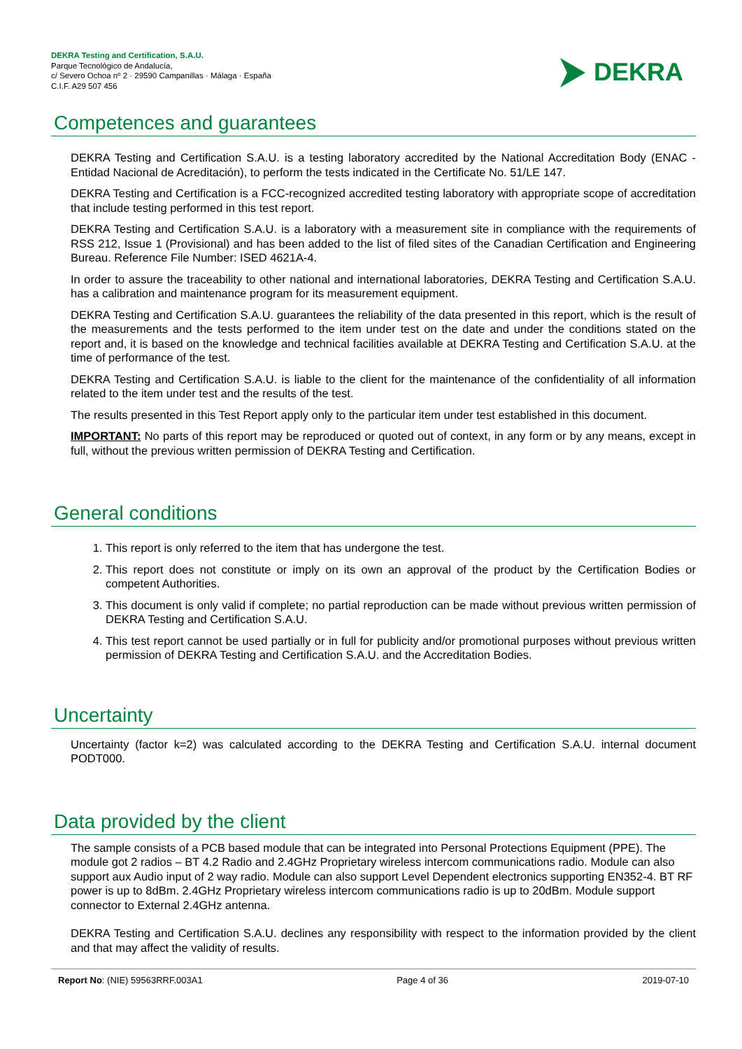DEKRA Testing and Certification, S.A.U.
Parque Tecnológico de Andalucía,
c/ Severo Ochoa nº 2 · 29590 Campanillas · Málaga · España
C.I.F. A29 507 456
DEKRA
Competences and guarantees
DEKRA Testing and Certification S.A.U. is a testing laboratory accredited by the National Accreditation Body (ENAC -Entidad Nacional de Acreditación), to perform the tests indicated in the Certificate No. 51/LE 147.
DEKRA Testing and Certification is a FCC-recognized accredited testing laboratory with appropriate scope of accreditation that include testing performed in this test report.
DEKRA Testing and Certification S.A.U. is a laboratory with a measurement site in compliance with the requirements of RSS 212, Issue 1 (Provisional) and has been added to the list of filed sites of the Canadian Certification and Engineering Bureau. Reference File Number: ISED 4621A-4.
In order to assure the traceability to other national and international laboratories, DEKRA Testing and Certification S.A.U. has a calibration and maintenance program for its measurement equipment.
DEKRA Testing and Certification S.A.U. guarantees the reliability of the data presented in this report, which is the result of the measurements and the tests performed to the item under test on the date and under the conditions stated on the report and, it is based on the knowledge and technical facilities available at DEKRA Testing and Certification S.A.U. at the time of performance of the test.
DEKRA Testing and Certification S.A.U. is liable to the client for the maintenance of the confidentiality of all information related to the item under test and the results of the test.
The results presented in this Test Report apply only to the particular item under test established in this document.
IMPORTANT: No parts of this report may be reproduced or quoted out of context, in any form or by any means, except in full, without the previous written permission of DEKRA Testing and Certification.
General conditions
1. This report is only referred to the item that has undergone the test.
2. This report does not constitute or imply on its own an approval of the product by the Certification Bodies or competent Authorities.
3. This document is only valid if complete; no partial reproduction can be made without previous written permission of DEKRA Testing and Certification S.A.U.
4. This test report cannot be used partially or in full for publicity and/or promotional purposes without previous written permission of DEKRA Testing and Certification S.A.U. and the Accreditation Bodies.
Uncertainty
Uncertainty (factor k=2) was calculated according to the DEKRA Testing and Certification S.A.U. internal document PODT000.
Data provided by the client
The sample consists of a PCB based module that can be integrated into Personal Protections Equipment (PPE). The module got 2 radios – BT 4.2 Radio and 2.4GHz Proprietary wireless intercom communications radio. Module can also support aux Audio input of 2 way radio. Module can also support Level Dependent electronics supporting EN352-4. BT RF power is up to 8dBm. 2.4GHz Proprietary wireless intercom communications radio is up to 20dBm. Module support connector to External 2.4GHz antenna.
DEKRA Testing and Certification S.A.U. declines any responsibility with respect to the information provided by the client and that may affect the validity of results.
Report No: (NIE) 59563RRF.003A1 Page 4 of 36 2019-07-10